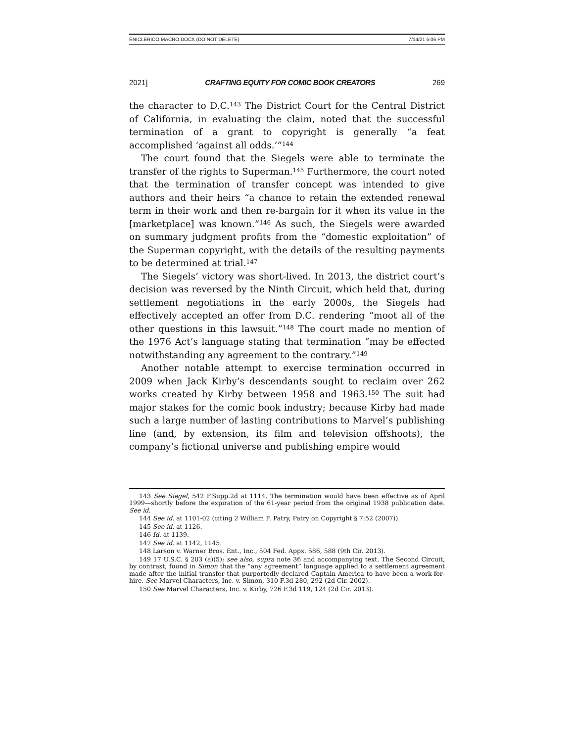ENICLERICO MACRO.DOCX (DO NOT DELETE) 7/14/21 5:06 PM
2021] CRAFTING EQUITY FOR COMIC BOOK CREATORS 269
the character to D.C.<sup>143</sup> The District Court for the Central District of California, in evaluating the claim, noted that the successful termination of a grant to copyright is generally “a feat accomplished ‘against all odds.’”<sup>144</sup>
The court found that the Siegels were able to terminate the transfer of the rights to Superman.<sup>145</sup> Furthermore, the court noted that the termination of transfer concept was intended to give authors and their heirs “a chance to retain the extended renewal term in their work and then re-bargain for it when its value in the [marketplace] was known.”<sup>146</sup> As such, the Siegels were awarded on summary judgment profits from the “domestic exploitation” of the Superman copyright, with the details of the resulting payments to be determined at trial.<sup>147</sup>
The Siegels’ victory was short-lived. In 2013, the district court’s decision was reversed by the Ninth Circuit, which held that, during settlement negotiations in the early 2000s, the Siegels had effectively accepted an offer from D.C. rendering “moot all of the other questions in this lawsuit.”<sup>148</sup> The court made no mention of the 1976 Act’s language stating that termination “may be effected notwithstanding any agreement to the contrary.”<sup>149</sup>
Another notable attempt to exercise termination occurred in 2009 when Jack Kirby’s descendants sought to reclaim over 262 works created by Kirby between 1958 and 1963.<sup>150</sup> The suit had major stakes for the comic book industry; because Kirby had made such a large number of lasting contributions to Marvel’s publishing line (and, by extension, its film and television offshoots), the company’s fictional universe and publishing empire would
143 See Siegel, 542 F.Supp.2d at 1114. The termination would have been effective as of April 1999—shortly before the expiration of the 61-year period from the original 1938 publication date. See id.
144 See id. at 1101-02 (citing 2 William F. Patry, Patry on Copyright § 7:52 (2007)).
145 See id. at 1126.
146 Id. at 1139.
147 See id. at 1142, 1145.
148 Larson v. Warner Bros. Ent., Inc., 504 Fed. Appx. 586, 588 (9th Cir. 2013).
149 17 U.S.C. § 203 (a)(5); see also, supra note 36 and accompanying text. The Second Circuit, by contrast, found in Simon that the “any agreement” language applied to a settlement agreement made after the initial transfer that purportedly declared Captain America to have been a work-for-hire. See Marvel Characters, Inc. v. Simon, 310 F.3d 280, 292 (2d Cir. 2002).
150 See Marvel Characters, Inc. v. Kirby, 726 F.3d 119, 124 (2d Cir. 2013).